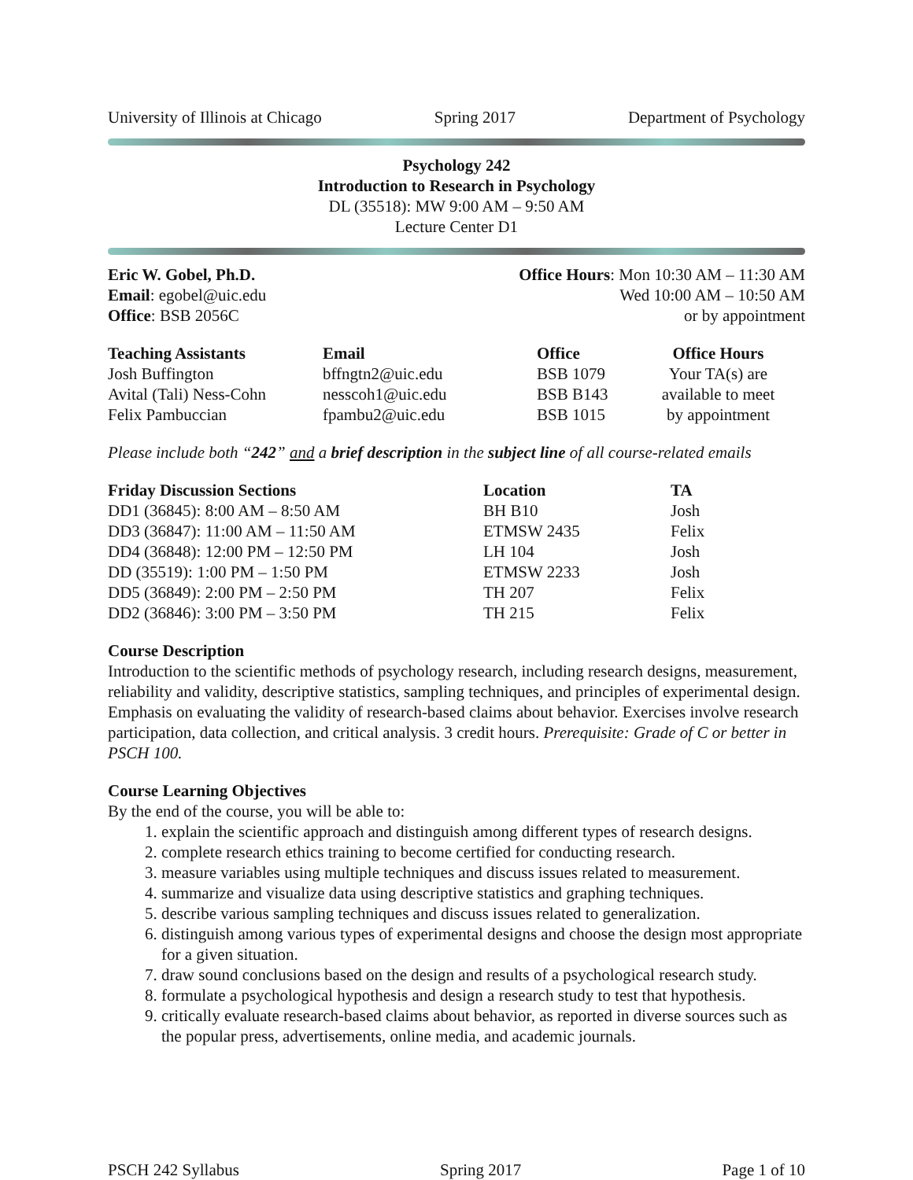University of Illinois at Chicago Spring 2017 Department of Psychology
Psychology 242
Introduction to Research in Psychology
DL (35518): MW 9:00 AM – 9:50 AM
Lecture Center D1
Eric W. Gobel, Ph.D.
Email: egobel@uic.edu
Office: BSB 2056C
Office Hours: Mon 10:30 AM – 11:30 AM
Wed 10:00 AM – 10:50 AM
or by appointment
| Teaching Assistants | Email | Office | Office Hours |
| --- | --- | --- | --- |
| Josh Buffington | bffngtn2@uic.edu | BSB 1079 | Your TA(s) are |
| Avital (Tali) Ness-Cohn | nesscoh1@uic.edu | BSB B143 | available to meet |
| Felix Pambuccian | fpambu2@uic.edu | BSB 1015 | by appointment |
Please include both “242” and a brief description in the subject line of all course-related emails
| Friday Discussion Sections | Location | TA |
| --- | --- | --- |
| DD1 (36845): 8:00 AM – 8:50 AM | BH B10 | Josh |
| DD3 (36847): 11:00 AM – 11:50 AM | ETMSW 2435 | Felix |
| DD4 (36848): 12:00 PM – 12:50 PM | LH 104 | Josh |
| DD (35519): 1:00 PM – 1:50 PM | ETMSW 2233 | Josh |
| DD5 (36849): 2:00 PM – 2:50 PM | TH 207 | Felix |
| DD2 (36846): 3:00 PM – 3:50 PM | TH 215 | Felix |
Course Description
Introduction to the scientific methods of psychology research, including research designs, measurement, reliability and validity, descriptive statistics, sampling techniques, and principles of experimental design. Emphasis on evaluating the validity of research-based claims about behavior. Exercises involve research participation, data collection, and critical analysis. 3 credit hours. Prerequisite: Grade of C or better in PSCH 100.
Course Learning Objectives
By the end of the course, you will be able to:
1. explain the scientific approach and distinguish among different types of research designs.
2. complete research ethics training to become certified for conducting research.
3. measure variables using multiple techniques and discuss issues related to measurement.
4. summarize and visualize data using descriptive statistics and graphing techniques.
5. describe various sampling techniques and discuss issues related to generalization.
6. distinguish among various types of experimental designs and choose the design most appropriate for a given situation.
7. draw sound conclusions based on the design and results of a psychological research study.
8. formulate a psychological hypothesis and design a research study to test that hypothesis.
9. critically evaluate research-based claims about behavior, as reported in diverse sources such as the popular press, advertisements, online media, and academic journals.
PSCH 242 Syllabus Spring 2017 Page 1 of 10